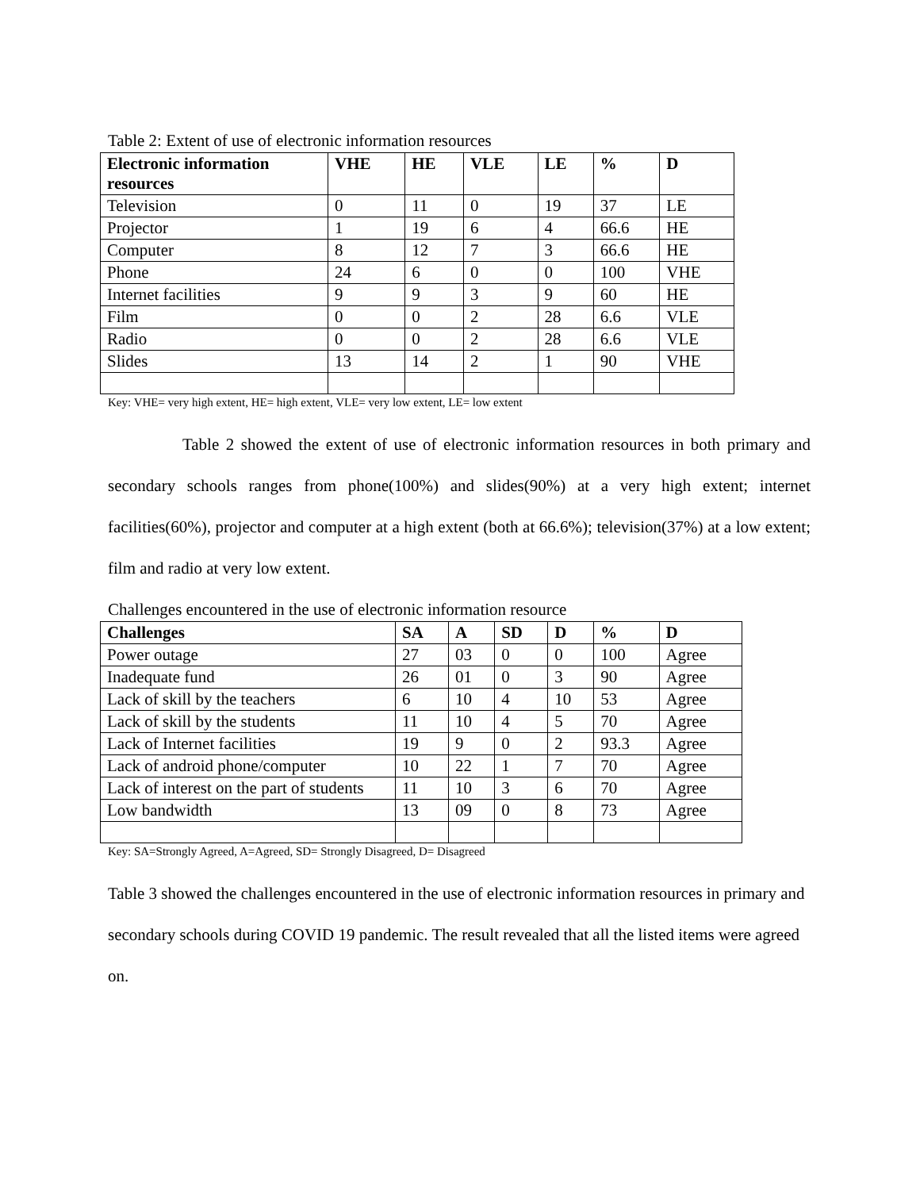Table 2: Extent of use of electronic information resources
| Electronic information resources | VHE | HE | VLE | LE | % | D |
| --- | --- | --- | --- | --- | --- | --- |
| Television | 0 | 11 | 0 | 19 | 37 | LE |
| Projector | 1 | 19 | 6 | 4 | 66.6 | HE |
| Computer | 8 | 12 | 7 | 3 | 66.6 | HE |
| Phone | 24 | 6 | 0 | 0 | 100 | VHE |
| Internet facilities | 9 | 9 | 3 | 9 | 60 | HE |
| Film | 0 | 0 | 2 | 28 | 6.6 | VLE |
| Radio | 0 | 0 | 2 | 28 | 6.6 | VLE |
| Slides | 13 | 14 | 2 | 1 | 90 | VHE |
Key: VHE= very high extent, HE= high extent, VLE= very low extent, LE= low extent
Table 2 showed the extent of use of electronic information resources in both primary and secondary schools ranges from phone(100%) and slides(90%) at a very high extent; internet facilities(60%), projector and computer at a high extent (both at 66.6%); television(37%) at a low extent; film and radio at very low extent.
Challenges encountered in the use of electronic information resource
| Challenges | SA | A | SD | D | % | D |
| --- | --- | --- | --- | --- | --- | --- |
| Power outage | 27 | 03 | 0 | 0 | 100 | Agree |
| Inadequate fund | 26 | 01 | 0 | 3 | 90 | Agree |
| Lack of skill by the teachers | 6 | 10 | 4 | 10 | 53 | Agree |
| Lack of skill by the students | 11 | 10 | 4 | 5 | 70 | Agree |
| Lack of Internet facilities | 19 | 9 | 0 | 2 | 93.3 | Agree |
| Lack of android phone/computer | 10 | 22 | 1 | 7 | 70 | Agree |
| Lack of interest on the part of students | 11 | 10 | 3 | 6 | 70 | Agree |
| Low bandwidth | 13 | 09 | 0 | 8 | 73 | Agree |
Key: SA=Strongly Agreed, A=Agreed, SD= Strongly Disagreed, D= Disagreed
Table 3 showed the challenges encountered in the use of electronic information resources in primary and secondary schools during COVID 19 pandemic. The result revealed that all the listed items were agreed on.